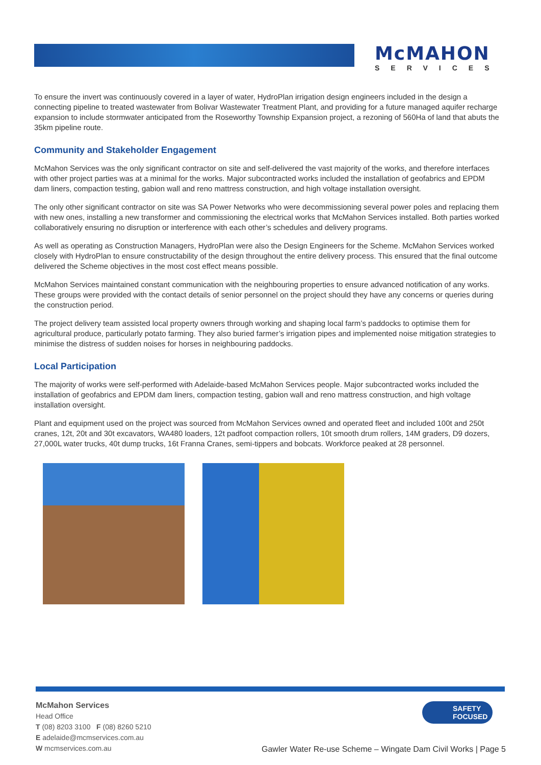McMAHON
SERVICES
To ensure the invert was continuously covered in a layer of water, HydroPlan irrigation design engineers included in the design a connecting pipeline to treated wastewater from Bolivar Wastewater Treatment Plant, and providing for a future managed aquifer recharge expansion to include stormwater anticipated from the Roseworthy Township Expansion project, a rezoning of 560Ha of land that abuts the 35km pipeline route.
Community and Stakeholder Engagement
McMahon Services was the only significant contractor on site and self-delivered the vast majority of the works, and therefore interfaces with other project parties was at a minimal for the works. Major subcontracted works included the installation of geofabrics and EPDM dam liners, compaction testing, gabion wall and reno mattress construction, and high voltage installation oversight.
The only other significant contractor on site was SA Power Networks who were decommissioning several power poles and replacing them with new ones, installing a new transformer and commissioning the electrical works that McMahon Services installed. Both parties worked collaboratively ensuring no disruption or interference with each other’s schedules and delivery programs.
As well as operating as Construction Managers, HydroPlan were also the Design Engineers for the Scheme. McMahon Services worked closely with HydroPlan to ensure constructability of the design throughout the entire delivery process. This ensured that the final outcome delivered the Scheme objectives in the most cost effect means possible.
McMahon Services maintained constant communication with the neighbouring properties to ensure advanced notification of any works. These groups were provided with the contact details of senior personnel on the project should they have any concerns or queries during the construction period.
The project delivery team assisted local property owners through working and shaping local farm’s paddocks to optimise them for agricultural produce, particularly potato farming. They also buried farmer’s irrigation pipes and implemented noise mitigation strategies to minimise the distress of sudden noises for horses in neighbouring paddocks.
Local Participation
The majority of works were self-performed with Adelaide-based McMahon Services people. Major subcontracted works included the installation of geofabrics and EPDM dam liners, compaction testing, gabion wall and reno mattress construction, and high voltage installation oversight.
Plant and equipment used on the project was sourced from McMahon Services owned and operated fleet and included 100t and 250t cranes, 12t, 20t and 30t excavators, WA480 loaders, 12t padfoot compaction rollers, 10t smooth drum rollers, 14M graders, D9 dozers, 27,000L water trucks, 40t dump trucks, 16t Franna Cranes, semi-tippers and bobcats. Workforce peaked at 28 personnel.
McMahon Services
Head Office
T (08) 8203 3100 F (08) 8260 5210
E adelaide@mcmservices.com.au
W mcmservices.com.au
SAFETY
FOCUSED
Gawler Water Re-use Scheme – Wingate Dam Civil Works | Page 5